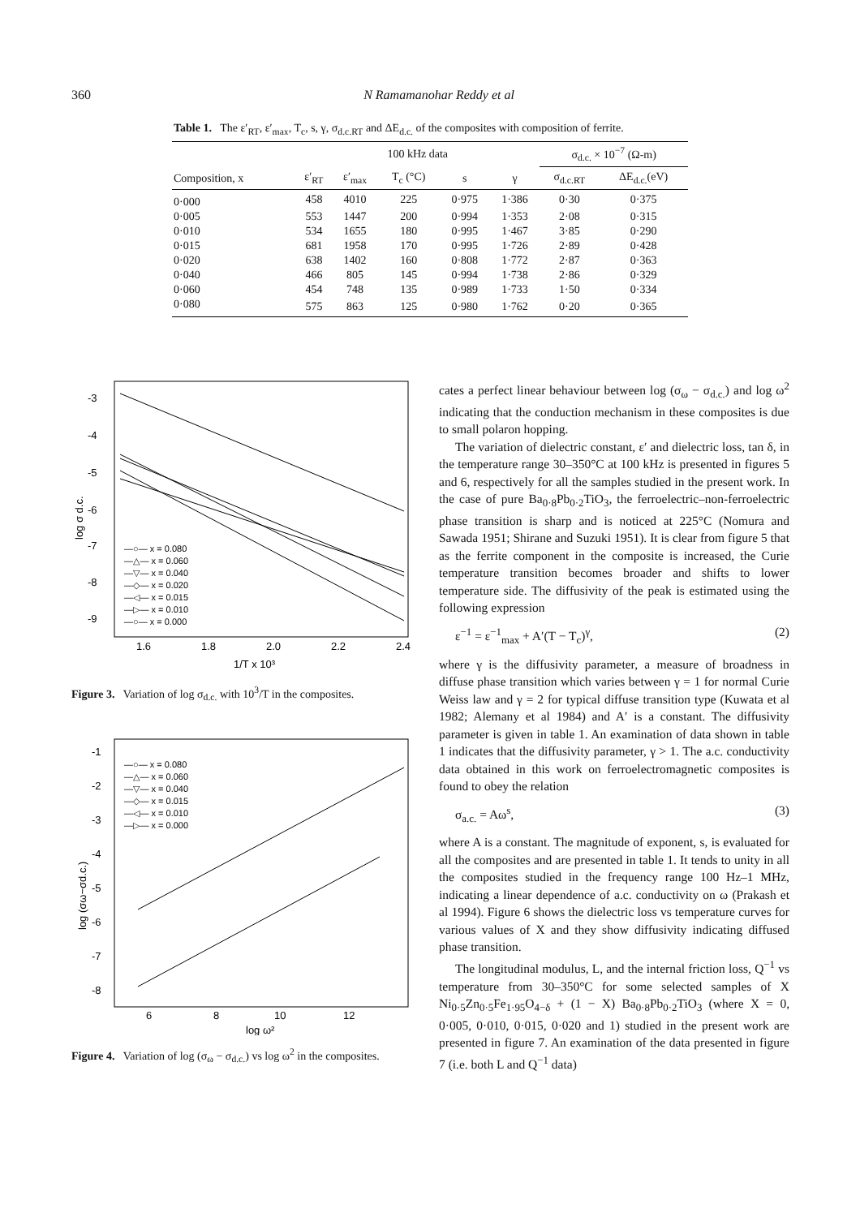360 N Ramamanohar Reddy et al
Table 1. The ε′<sub>RT</sub>, ε′<sub>max</sub>, T<sub>c</sub>, s, γ, σ<sub>d.c.RT</sub> and ΔE<sub>d.c.</sub> of the composites with composition of ferrite.
| | 100 kHz data | | | | | σ<sub>d.c.</sub> × 10<sup>−7</sup> (Ω-m) | |
| --- | --- | --- | --- | --- | --- | --- | --- |
| Composition, x | ε′<sub>RT</sub> | ε′<sub>max</sub> | T<sub>c</sub> (°C) | s | γ | σ<sub>d.c.RT</sub> | ΔE<sub>d.c.</sub>(eV) |
| 0·000 | 458 | 4010 | 225 | 0·975 | 1·386 | 0·30 | 0·375 |
| 0·005 | 553 | 1447 | 200 | 0·994 | 1·353 | 2·08 | 0·315 |
| 0·010 | 534 | 1655 | 180 | 0·995 | 1·467 | 3·85 | 0·290 |
| 0·015 | 681 | 1958 | 170 | 0·995 | 1·726 | 2·89 | 0·428 |
| 0·020 | 638 | 1402 | 160 | 0·808 | 1·772 | 2·87 | 0·363 |
| 0·040 | 466 | 805 | 145 | 0·994 | 1·738 | 2·86 | 0·329 |
| 0·060 | 454 | 748 | 135 | 0·989 | 1·733 | 1·50 | 0·334 |
| 0·080 | 575 | 863 | 125 | 0·980 | 1·762 | 0·20 | 0·365 |
-3
-4
-5
-6
-7
-8
-9
1.6
1.8
2.0
2.2
2.4
1/T x 10³
log σ d.c.
—○— x = 0.080
—△— x = 0.060
—▽— x = 0.040
—◇— x = 0.020
—◁— x = 0.015
—▷— x = 0.010
—○— x = 0.000
Figure 3. Variation of log σ<sub>d.c.</sub> with 10<sup>3</sup>/T in the composites.
-1
-2
-3
-4
-5
-6
-7
-8
6
8
10
12
log ω²
log (σω−σd.c.)
—○— x = 0.080
—△— x = 0.060
—▽— x = 0.040
—◇— x = 0.015
—◁— x = 0.010
—▷— x = 0.000
Figure 4. Variation of log (σ<sub>ω</sub> − σ<sub>d.c.</sub>) vs log ω<sup>2</sup> in the composites.
cates a perfect linear behaviour between log (σ<sub>ω</sub> − σ<sub>d.c.</sub>) and log ω<sup>2</sup> indicating that the conduction mechanism in these composites is due to small polaron hopping.
The variation of dielectric constant, ε′ and dielectric loss, tan δ, in the temperature range 30–350°C at 100 kHz is presented in figures 5 and 6, respectively for all the samples studied in the present work. In the case of pure Ba<sub>0·8</sub>Pb<sub>0·2</sub>TiO<sub>3</sub>, the ferroelectric–non-ferroelectric phase transition is sharp and is noticed at 225°C (Nomura and Sawada 1951; Shirane and Suzuki 1951). It is clear from figure 5 that as the ferrite component in the composite is increased, the Curie temperature transition becomes broader and shifts to lower temperature side. The diffusivity of the peak is estimated using the following expression
ε<sup>−1</sup> = ε<sup>−1</sup><sub>max</sub> + A′(T − T<sub>c</sub>)<sup>γ</sup>, (2)
where γ is the diffusivity parameter, a measure of broadness in diffuse phase transition which varies between γ = 1 for normal Curie Weiss law and γ = 2 for typical diffuse transition type (Kuwata et al 1982; Alemany et al 1984) and A′ is a constant. The diffusivity parameter is given in table 1. An examination of data shown in table 1 indicates that the diffusivity parameter, γ > 1. The a.c. conductivity data obtained in this work on ferroelectromagnetic composites is found to obey the relation
σ<sub>a.c.</sub> = Aω<sup>s</sup>, (3)
where A is a constant. The magnitude of exponent, s, is evaluated for all the composites and are presented in table 1. It tends to unity in all the composites studied in the frequency range 100 Hz–1 MHz, indicating a linear dependence of a.c. conductivity on ω (Prakash et al 1994). Figure 6 shows the dielectric loss vs temperature curves for various values of X and they show diffusivity indicating diffused phase transition.
The longitudinal modulus, L, and the internal friction loss, Q<sup>−1</sup> vs temperature from 30–350°C for some selected samples of X Ni<sub>0·5</sub>Zn<sub>0·5</sub>Fe<sub>1·95</sub>O<sub>4−δ</sub> + (1 − X) Ba<sub>0·8</sub>Pb<sub>0·2</sub>TiO<sub>3</sub> (where X = 0, 0·005, 0·010, 0·015, 0·020 and 1) studied in the present work are presented in figure 7. An examination of the data presented in figure 7 (i.e. both L and Q<sup>−1</sup> data)